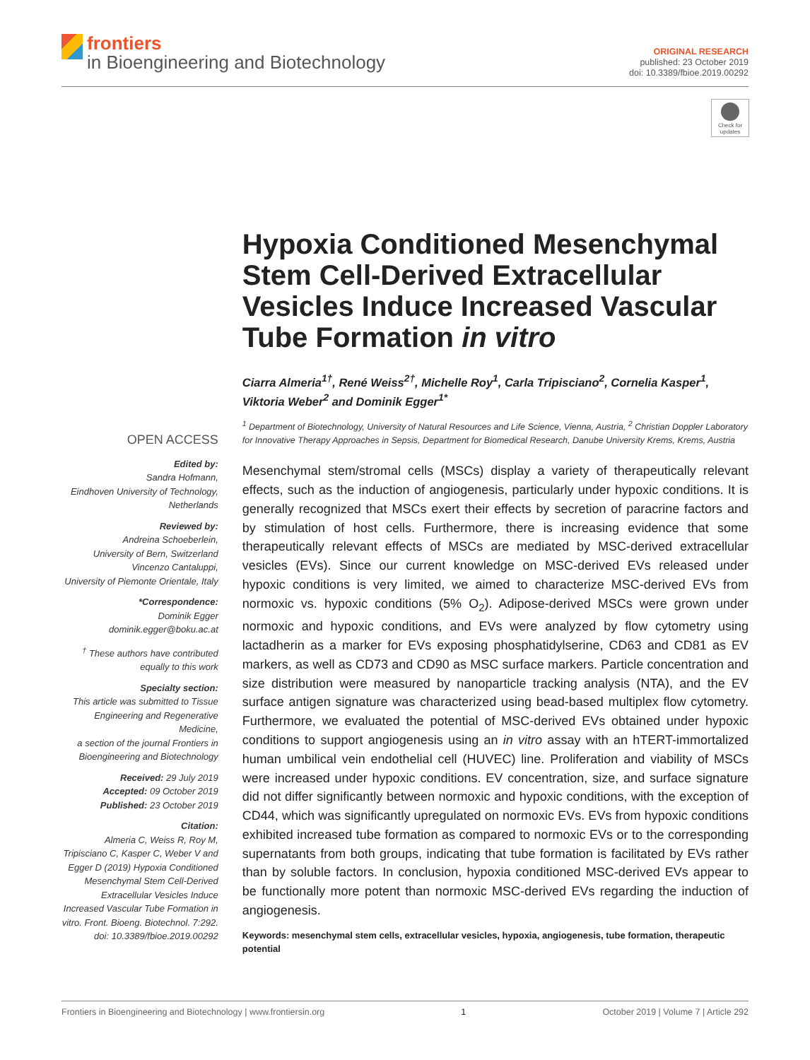frontiers
in Bioengineering and Biotechnology
ORIGINAL RESEARCH
published: 23 October 2019
doi: 10.3389/fbioe.2019.00292
Check for updates
OPEN ACCESS
Edited by:
Sandra Hofmann,
Eindhoven University of Technology, Netherlands
Reviewed by:
Andreina Schoeberlein,
University of Bern, Switzerland
Vincenzo Cantaluppi,
University of Piemonte Orientale, Italy
*Correspondence:
Dominik Egger
dominik.egger@boku.ac.at
<sup>†</sup> These authors have contributed equally to this work
Specialty section:
This article was submitted to Tissue Engineering and Regenerative Medicine,
a section of the journal Frontiers in Bioengineering and Biotechnology
Received: 29 July 2019
Accepted: 09 October 2019
Published: 23 October 2019
Citation:
Almeria C, Weiss R, Roy M, Tripisciano C, Kasper C, Weber V and Egger D (2019) Hypoxia Conditioned Mesenchymal Stem Cell-Derived Extracellular Vesicles Induce Increased Vascular Tube Formation in vitro. Front. Bioeng. Biotechnol. 7:292. doi: 10.3389/fbioe.2019.00292
Hypoxia Conditioned Mesenchymal Stem Cell-Derived Extracellular Vesicles Induce Increased Vascular Tube Formation in vitro
Ciarra Almeria<sup>1†</sup>, René Weiss<sup>2†</sup>, Michelle Roy<sup>1</sup>, Carla Tripisciano<sup>2</sup>, Cornelia Kasper<sup>1</sup>, Viktoria Weber<sup>2</sup> and Dominik Egger<sup>1*</sup>
<sup>1</sup> Department of Biotechnology, University of Natural Resources and Life Science, Vienna, Austria, <sup>2</sup> Christian Doppler Laboratory for Innovative Therapy Approaches in Sepsis, Department for Biomedical Research, Danube University Krems, Krems, Austria
Mesenchymal stem/stromal cells (MSCs) display a variety of therapeutically relevant effects, such as the induction of angiogenesis, particularly under hypoxic conditions. It is generally recognized that MSCs exert their effects by secretion of paracrine factors and by stimulation of host cells. Furthermore, there is increasing evidence that some therapeutically relevant effects of MSCs are mediated by MSC-derived extracellular vesicles (EVs). Since our current knowledge on MSC-derived EVs released under hypoxic conditions is very limited, we aimed to characterize MSC-derived EVs from normoxic vs. hypoxic conditions (5% O<sub>2</sub>). Adipose-derived MSCs were grown under normoxic and hypoxic conditions, and EVs were analyzed by flow cytometry using lactadherin as a marker for EVs exposing phosphatidylserine, CD63 and CD81 as EV markers, as well as CD73 and CD90 as MSC surface markers. Particle concentration and size distribution were measured by nanoparticle tracking analysis (NTA), and the EV surface antigen signature was characterized using bead-based multiplex flow cytometry. Furthermore, we evaluated the potential of MSC-derived EVs obtained under hypoxic conditions to support angiogenesis using an in vitro assay with an hTERT-immortalized human umbilical vein endothelial cell (HUVEC) line. Proliferation and viability of MSCs were increased under hypoxic conditions. EV concentration, size, and surface signature did not differ significantly between normoxic and hypoxic conditions, with the exception of CD44, which was significantly upregulated on normoxic EVs. EVs from hypoxic conditions exhibited increased tube formation as compared to normoxic EVs or to the corresponding supernatants from both groups, indicating that tube formation is facilitated by EVs rather than by soluble factors. In conclusion, hypoxia conditioned MSC-derived EVs appear to be functionally more potent than normoxic MSC-derived EVs regarding the induction of angiogenesis.
Keywords: mesenchymal stem cells, extracellular vesicles, hypoxia, angiogenesis, tube formation, therapeutic potential
Frontiers in Bioengineering and Biotechnology | www.frontiersin.org 1 October 2019 | Volume 7 | Article 292